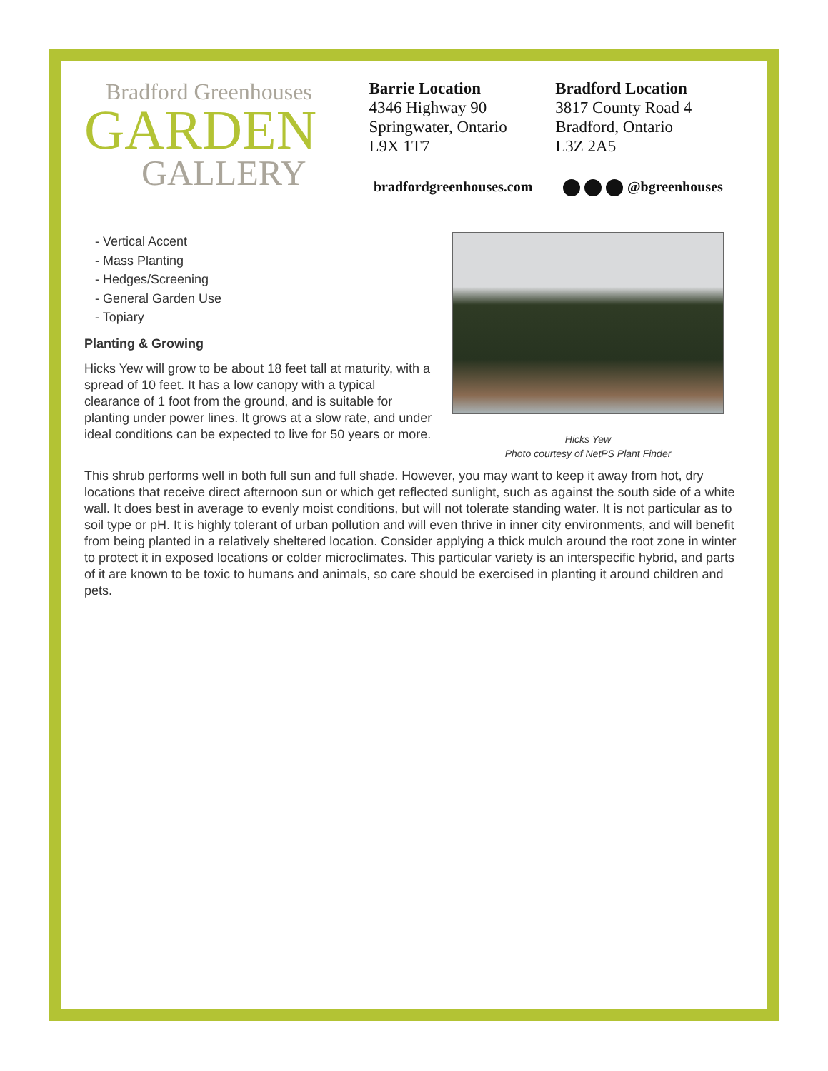Bradford Greenhouses
GARDEN
GALLERY
Barrie Location
4346 Highway 90
Springwater, Ontario
L9X 1T7
Bradford Location
3817 County Road 4
Bradford, Ontario
L3Z 2A5
bradfordgreenhouses.com
@bgreenhouses
- Vertical Accent
- Mass Planting
- Hedges/Screening
- General Garden Use
- Topiary
Planting & Growing
Hicks Yew will grow to be about 18 feet tall at maturity, with a spread of 10 feet. It has a low canopy with a typical clearance of 1 foot from the ground, and is suitable for planting under power lines. It grows at a slow rate, and under ideal conditions can be expected to live for 50 years or more.
Hicks Yew
Photo courtesy of NetPS Plant Finder
This shrub performs well in both full sun and full shade. However, you may want to keep it away from hot, dry locations that receive direct afternoon sun or which get reflected sunlight, such as against the south side of a white wall. It does best in average to evenly moist conditions, but will not tolerate standing water. It is not particular as to soil type or pH. It is highly tolerant of urban pollution and will even thrive in inner city environments, and will benefit from being planted in a relatively sheltered location. Consider applying a thick mulch around the root zone in winter to protect it in exposed locations or colder microclimates. This particular variety is an interspecific hybrid, and parts of it are known to be toxic to humans and animals, so care should be exercised in planting it around children and pets.